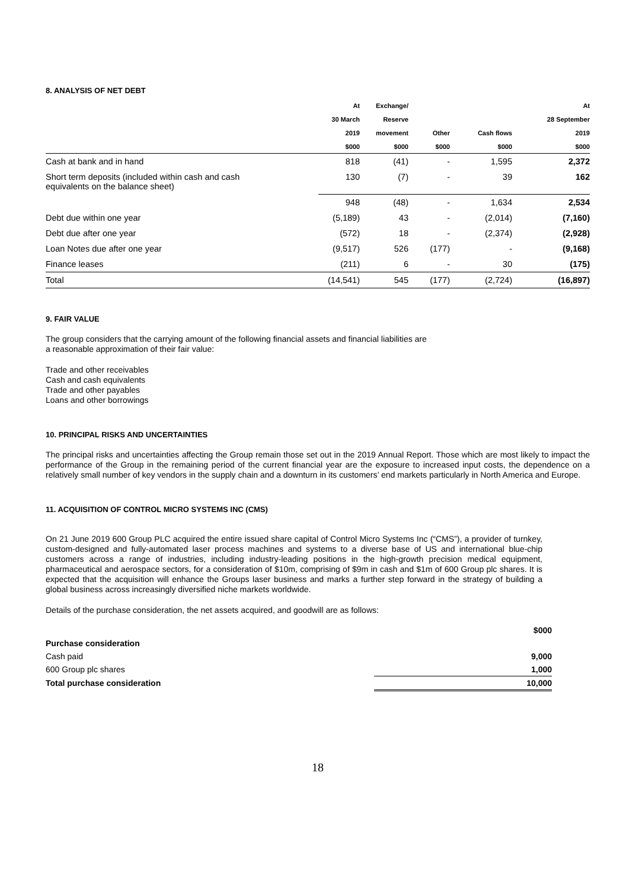8. ANALYSIS OF NET DEBT
| | At | Exchange/ | | | At |
| --- | --- | --- | --- | --- | --- |
| | 30 March | Reserve | | | 28 September |
| | 2019 | movement | Other | Cash flows | 2019 |
| | $000 | $000 | $000 | $000 | $000 |
| Cash at bank and in hand | 818 | (41) | - | 1,595 | 2,372 |
| Short term deposits (included within cash and cash equivalents on the balance sheet) | 130 | (7) | - | 39 | 162 |
| | 948 | (48) | - | 1,634 | 2,534 |
| Debt due within one year | (5,189) | 43 | - | (2,014) | (7,160) |
| Debt due after one year | (572) | 18 | - | (2,374) | (2,928) |
| Loan Notes due after one year | (9,517) | 526 | (177) | - | (9,168) |
| Finance leases | (211) | 6 | - | 30 | (175) |
| Total | (14,541) | 545 | (177) | (2,724) | (16,897) |
9. FAIR VALUE
The group considers that the carrying amount of the following financial assets and financial liabilities are
a reasonable approximation of their fair value:
Trade and other receivables
Cash and cash equivalents
Trade and other payables
Loans and other borrowings
10. PRINCIPAL RISKS AND UNCERTAINTIES
The principal risks and uncertainties affecting the Group remain those set out in the 2019 Annual Report. Those which are most likely to impact the performance of the Group in the remaining period of the current financial year are the exposure to increased input costs, the dependence on a relatively small number of key vendors in the supply chain and a downturn in its customers’ end markets particularly in North America and Europe.
11. ACQUISITION OF CONTROL MICRO SYSTEMS INC (CMS)
On 21 June 2019 600 Group PLC acquired the entire issued share capital of Control Micro Systems Inc (“CMS”), a provider of turnkey, custom-designed and fully-automated laser process machines and systems to a diverse base of US and international blue-chip customers across a range of industries, including industry-leading positions in the high-growth precision medical equipment, pharmaceutical and aerospace sectors, for a consideration of $10m, comprising of $9m in cash and $1m of 600 Group plc shares. It is expected that the acquisition will enhance the Groups laser business and marks a further step forward in the strategy of building a global business across increasingly diversified niche markets worldwide.
Details of the purchase consideration, the net assets acquired, and goodwill are as follows:
| | $000 |
| Purchase consideration | |
| Cash paid | 9,000 |
| 600 Group plc shares | 1,000 |
| Total purchase consideration | 10,000 |
18